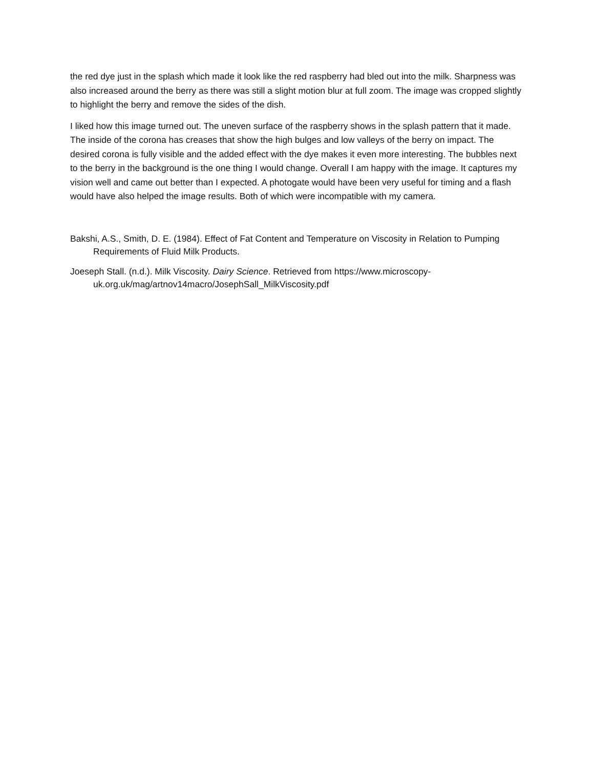the red dye just in the splash which made it look like the red raspberry had bled out into the milk. Sharpness was also increased around the berry as there was still a slight motion blur at full zoom. The image was cropped slightly to highlight the berry and remove the sides of the dish.
I liked how this image turned out. The uneven surface of the raspberry shows in the splash pattern that it made. The inside of the corona has creases that show the high bulges and low valleys of the berry on impact. The desired corona is fully visible and the added effect with the dye makes it even more interesting. The bubbles next to the berry in the background is the one thing I would change. Overall I am happy with the image. It captures my vision well and came out better than I expected. A photogate would have been very useful for timing and a flash would have also helped the image results. Both of which were incompatible with my camera.
Bakshi, A.S., Smith, D. E. (1984). Effect of Fat Content and Temperature on Viscosity in Relation to Pumping Requirements of Fluid Milk Products.
Joeseph Stall. (n.d.). Milk Viscosity. Dairy Science. Retrieved from https://www.microscopy-uk.org.uk/mag/artnov14macro/JosephSall_MilkViscosity.pdf